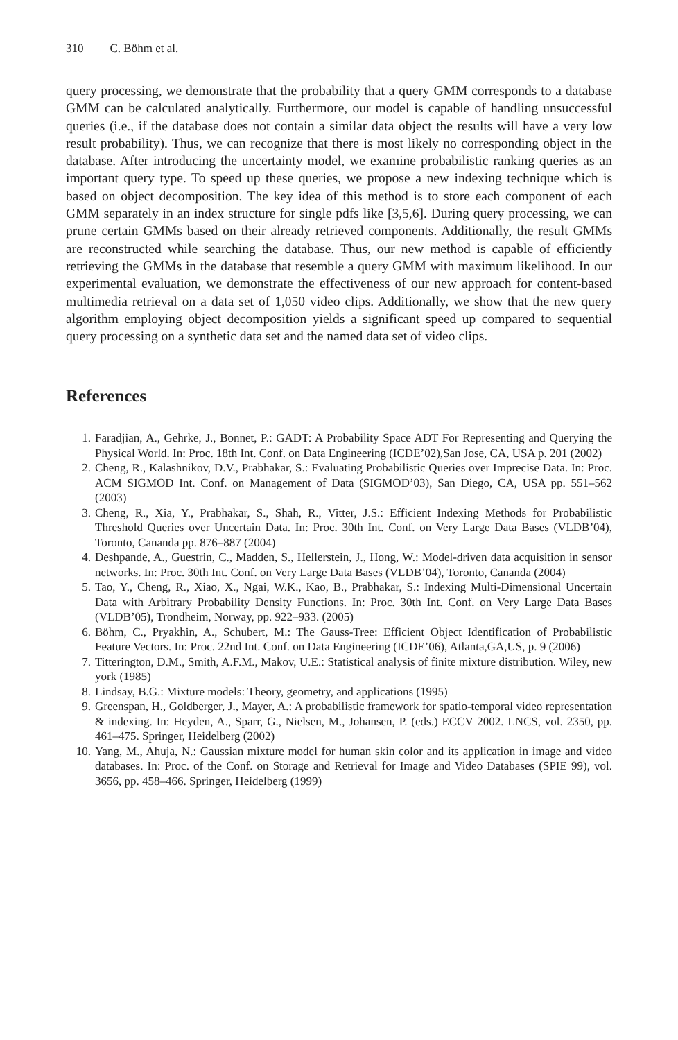310 C. Böhm et al.
query processing, we demonstrate that the probability that a query GMM corresponds to a database GMM can be calculated analytically. Furthermore, our model is capable of handling unsuccessful queries (i.e., if the database does not contain a similar data object the results will have a very low result probability). Thus, we can recognize that there is most likely no corresponding object in the database. After introducing the uncertainty model, we examine probabilistic ranking queries as an important query type. To speed up these queries, we propose a new indexing technique which is based on object decomposition. The key idea of this method is to store each component of each GMM separately in an index structure for single pdfs like [3,5,6]. During query processing, we can prune certain GMMs based on their already retrieved components. Additionally, the result GMMs are reconstructed while searching the database. Thus, our new method is capable of efficiently retrieving the GMMs in the database that resemble a query GMM with maximum likelihood. In our experimental evaluation, we demonstrate the effectiveness of our new approach for content-based multimedia retrieval on a data set of 1,050 video clips. Additionally, we show that the new query algorithm employing object decomposition yields a significant speed up compared to sequential query processing on a synthetic data set and the named data set of video clips.
References
1. Faradjian, A., Gehrke, J., Bonnet, P.: GADT: A Probability Space ADT For Representing and Querying the Physical World. In: Proc. 18th Int. Conf. on Data Engineering (ICDE’02),San Jose, CA, USA p. 201 (2002)
2. Cheng, R., Kalashnikov, D.V., Prabhakar, S.: Evaluating Probabilistic Queries over Imprecise Data. In: Proc. ACM SIGMOD Int. Conf. on Management of Data (SIGMOD’03), San Diego, CA, USA pp. 551–562 (2003)
3. Cheng, R., Xia, Y., Prabhakar, S., Shah, R., Vitter, J.S.: Efficient Indexing Methods for Probabilistic Threshold Queries over Uncertain Data. In: Proc. 30th Int. Conf. on Very Large Data Bases (VLDB’04), Toronto, Cananda pp. 876–887 (2004)
4. Deshpande, A., Guestrin, C., Madden, S., Hellerstein, J., Hong, W.: Model-driven data acquisition in sensor networks. In: Proc. 30th Int. Conf. on Very Large Data Bases (VLDB’04), Toronto, Cananda (2004)
5. Tao, Y., Cheng, R., Xiao, X., Ngai, W.K., Kao, B., Prabhakar, S.: Indexing Multi-Dimensional Uncertain Data with Arbitrary Probability Density Functions. In: Proc. 30th Int. Conf. on Very Large Data Bases (VLDB’05), Trondheim, Norway, pp. 922–933. (2005)
6. Böhm, C., Pryakhin, A., Schubert, M.: The Gauss-Tree: Efficient Object Identification of Probabilistic Feature Vectors. In: Proc. 22nd Int. Conf. on Data Engineering (ICDE’06), Atlanta,GA,US, p. 9 (2006)
7. Titterington, D.M., Smith, A.F.M., Makov, U.E.: Statistical analysis of finite mixture distribution. Wiley, new york (1985)
8. Lindsay, B.G.: Mixture models: Theory, geometry, and applications (1995)
9. Greenspan, H., Goldberger, J., Mayer, A.: A probabilistic framework for spatio-temporal video representation & indexing. In: Heyden, A., Sparr, G., Nielsen, M., Johansen, P. (eds.) ECCV 2002. LNCS, vol. 2350, pp. 461–475. Springer, Heidelberg (2002)
10. Yang, M., Ahuja, N.: Gaussian mixture model for human skin color and its application in image and video databases. In: Proc. of the Conf. on Storage and Retrieval for Image and Video Databases (SPIE 99), vol. 3656, pp. 458–466. Springer, Heidelberg (1999)